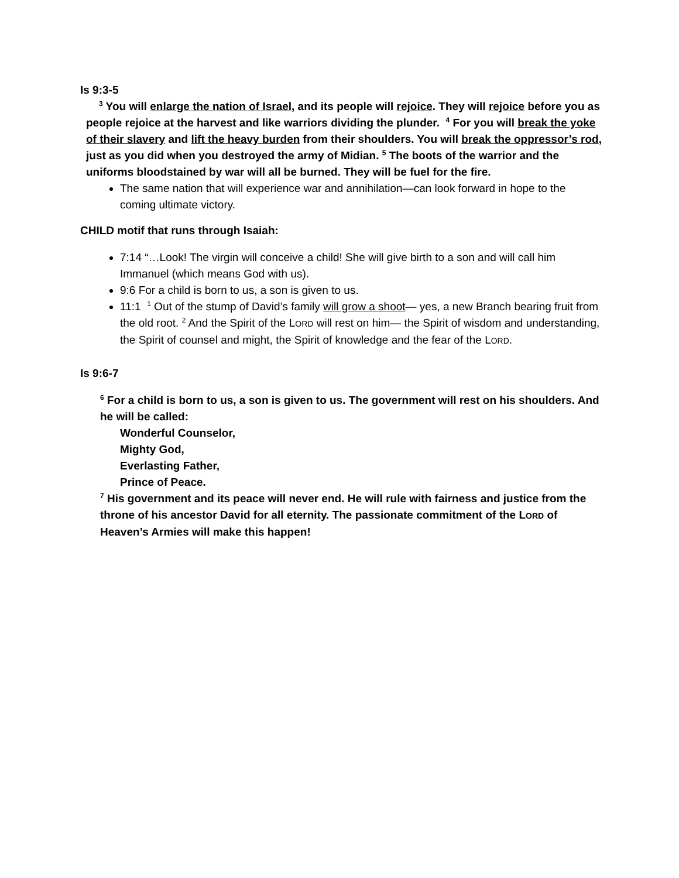Is 9:3-5
<sup>3</sup> You will enlarge the nation of Israel, and its people will rejoice. They will rejoice before you as people rejoice at the harvest and like warriors dividing the plunder. <sup>4</sup> For you will break the yoke of their slavery and lift the heavy burden from their shoulders. You will break the oppressor’s rod, just as you did when you destroyed the army of Midian. <sup>5</sup> The boots of the warrior and the uniforms bloodstained by war will all be burned. They will be fuel for the fire.
The same nation that will experience war and annihilation—can look forward in hope to the coming ultimate victory.
CHILD motif that runs through Isaiah:
7:14 “…Look! The virgin will conceive a child! She will give birth to a son and will call him Immanuel (which means God with us).
9:6 For a child is born to us, a son is given to us.
11:1 <sup>1</sup> Out of the stump of David’s family will grow a shoot— yes, a new Branch bearing fruit from the old root. <sup>2</sup> And the Spirit of the LORD will rest on him— the Spirit of wisdom and understanding, the Spirit of counsel and might, the Spirit of knowledge and the fear of the LORD.
Is 9:6-7
<sup>6</sup> For a child is born to us, a son is given to us. The government will rest on his shoulders. And he will be called:
Wonderful Counselor,
Mighty God,
Everlasting Father,
Prince of Peace.
<sup>7</sup> His government and its peace will never end. He will rule with fairness and justice from the throne of his ancestor David for all eternity. The passionate commitment of the LORD of Heaven’s Armies will make this happen!